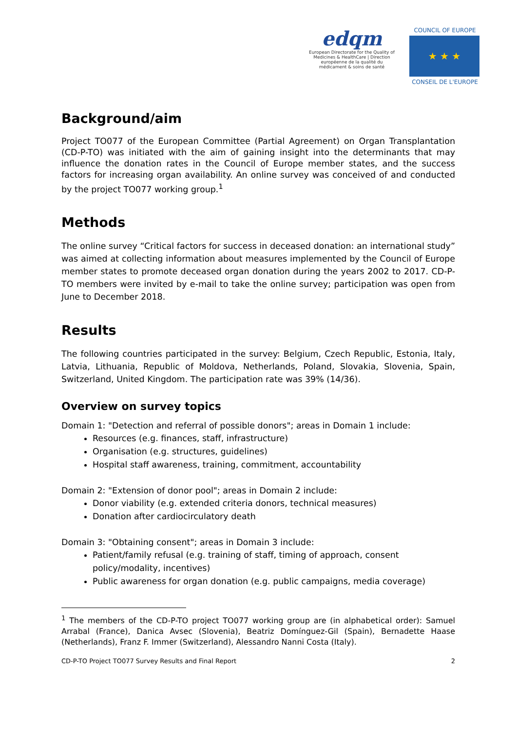edqm
European Directorate for the Quality of Medicines & HealthCare | Direction européenne de la qualité du médicament & soins de santé
COUNCIL OF EUROPE
★ ★ ★
CONSEIL DE L'EUROPE
Background/aim
Project TO077 of the European Committee (Partial Agreement) on Organ Transplantation (CD-P-TO) was initiated with the aim of gaining insight into the determinants that may influence the donation rates in the Council of Europe member states, and the success factors for increasing organ availability. An online survey was conceived of and conducted by the project TO077 working group.<sup>1</sup>
Methods
The online survey “Critical factors for success in deceased donation: an international study” was aimed at collecting information about measures implemented by the Council of Europe member states to promote deceased organ donation during the years 2002 to 2017. CD-P-TO members were invited by e-mail to take the online survey; participation was open from June to December 2018.
Results
The following countries participated in the survey: Belgium, Czech Republic, Estonia, Italy, Latvia, Lithuania, Republic of Moldova, Netherlands, Poland, Slovakia, Slovenia, Spain, Switzerland, United Kingdom. The participation rate was 39% (14/36).
Overview on survey topics
Domain 1: "Detection and referral of possible donors"; areas in Domain 1 include:
Resources (e.g. finances, staff, infrastructure)
Organisation (e.g. structures, guidelines)
Hospital staff awareness, training, commitment, accountability
Domain 2: "Extension of donor pool"; areas in Domain 2 include:
Donor viability (e.g. extended criteria donors, technical measures)
Donation after cardiocirculatory death
Domain 3: "Obtaining consent"; areas in Domain 3 include:
Patient/family refusal (e.g. training of staff, timing of approach, consent policy/modality, incentives)
Public awareness for organ donation (e.g. public campaigns, media coverage)
<sup>1</sup> The members of the CD-P-TO project TO077 working group are (in alphabetical order): Samuel Arrabal (France), Danica Avsec (Slovenia), Beatriz Domínguez-Gil (Spain), Bernadette Haase (Netherlands), Franz F. Immer (Switzerland), Alessandro Nanni Costa (Italy).
CD-P-TO Project TO077 Survey Results and Final Report 2